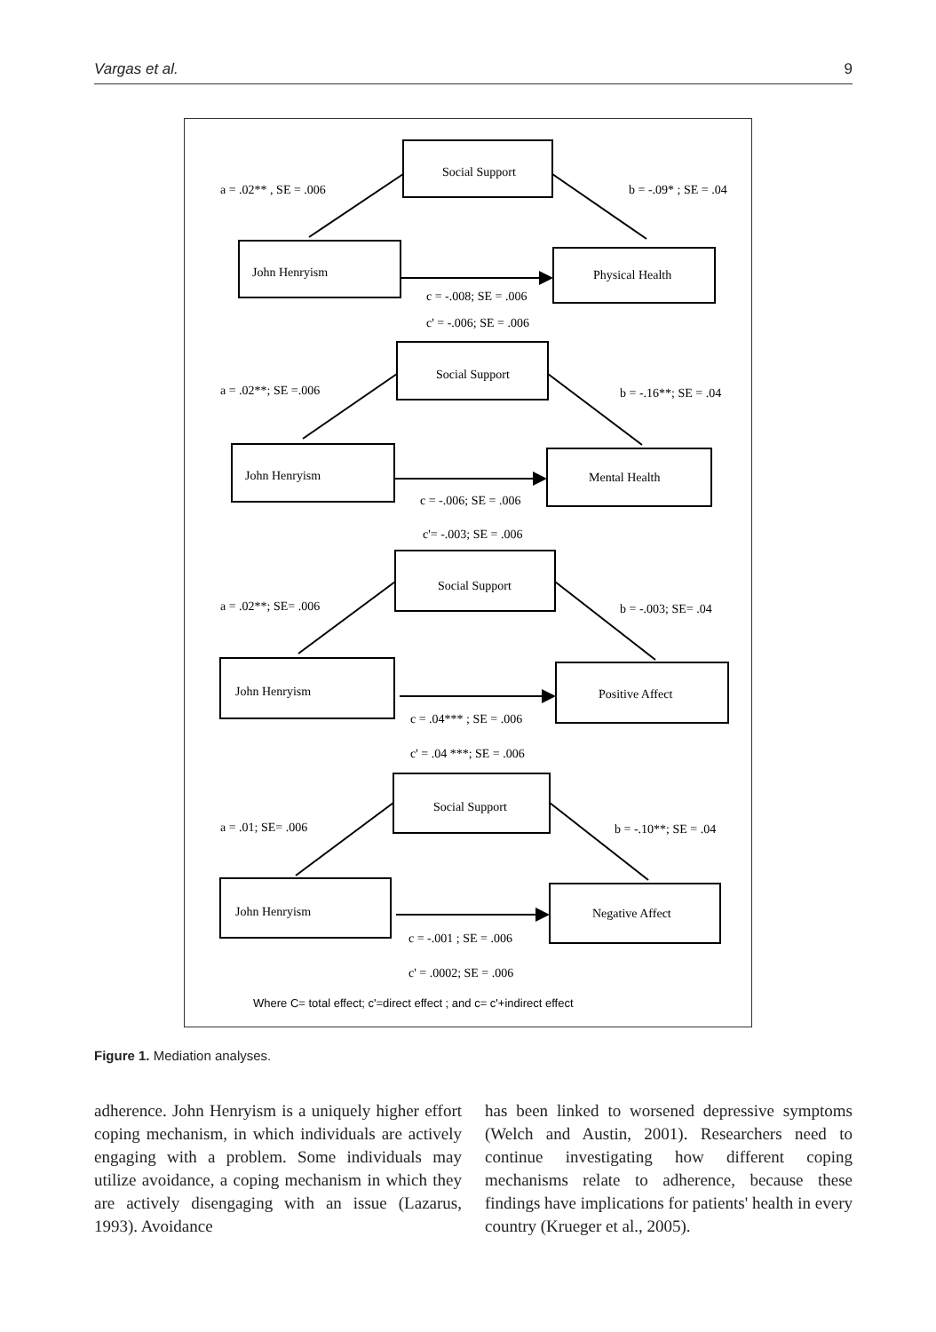Vargas et al. 9
Social Support
a = .02** , SE = .006
b = -.09* ; SE = .04
John Henryism
Physical Health
c = -.008; SE = .006
c' = -.006; SE = .006
Social Support
a = .02**; SE =.006
b = -.16**; SE = .04
John Henryism
Mental Health
c = -.006; SE = .006
c'= -.003; SE = .006
Social Support
a = .02**; SE= .006
b = -.003; SE= .04
John Henryism
Positive Affect
c = .04*** ; SE = .006
c' = .04 ***; SE = .006
Social Support
a = .01; SE= .006
b = -.10**; SE = .04
John Henryism
Negative Affect
c = -.001 ; SE = .006
c' = .0002; SE = .006
Where C= total effect; c'=direct effect ; and c= c'+indirect effect
Figure 1. Mediation analyses.
adherence. John Henryism is a uniquely higher effort coping mechanism, in which individuals are actively engaging with a problem. Some individuals may utilize avoidance, a coping mechanism in which they are actively disengaging with an issue (Lazarus, 1993). Avoidance
has been linked to worsened depressive symptoms (Welch and Austin, 2001). Researchers need to continue investigating how different coping mechanisms relate to adherence, because these findings have implications for patients' health in every country (Krueger et al., 2005).